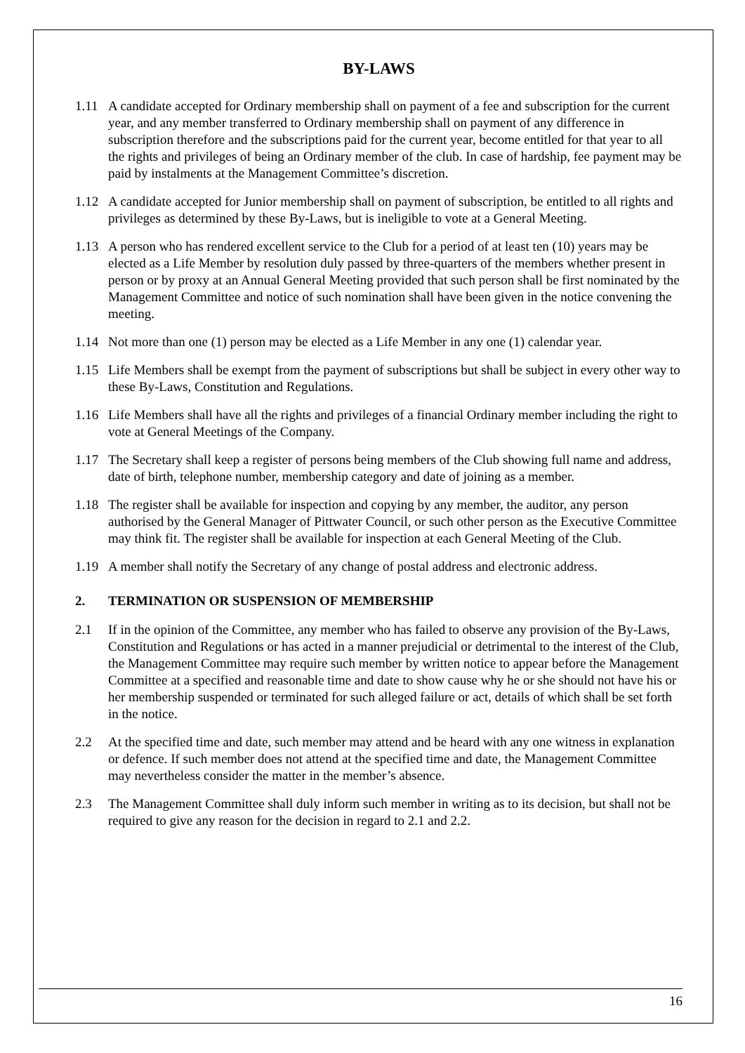BY-LAWS
1.11 A candidate accepted for Ordinary membership shall on payment of a fee and subscription for the current year, and any member transferred to Ordinary membership shall on payment of any difference in subscription therefore and the subscriptions paid for the current year, become entitled for that year to all the rights and privileges of being an Ordinary member of the club. In case of hardship, fee payment may be paid by instalments at the Management Committee’s discretion.
1.12 A candidate accepted for Junior membership shall on payment of subscription, be entitled to all rights and privileges as determined by these By-Laws, but is ineligible to vote at a General Meeting.
1.13 A person who has rendered excellent service to the Club for a period of at least ten (10) years may be elected as a Life Member by resolution duly passed by three-quarters of the members whether present in person or by proxy at an Annual General Meeting provided that such person shall be first nominated by the Management Committee and notice of such nomination shall have been given in the notice convening the meeting.
1.14 Not more than one (1) person may be elected as a Life Member in any one (1) calendar year.
1.15 Life Members shall be exempt from the payment of subscriptions but shall be subject in every other way to these By-Laws, Constitution and Regulations.
1.16 Life Members shall have all the rights and privileges of a financial Ordinary member including the right to vote at General Meetings of the Company.
1.17 The Secretary shall keep a register of persons being members of the Club showing full name and address, date of birth, telephone number, membership category and date of joining as a member.
1.18 The register shall be available for inspection and copying by any member, the auditor, any person authorised by the General Manager of Pittwater Council, or such other person as the Executive Committee may think fit. The register shall be available for inspection at each General Meeting of the Club.
1.19 A member shall notify the Secretary of any change of postal address and electronic address.
2. TERMINATION OR SUSPENSION OF MEMBERSHIP
2.1 If in the opinion of the Committee, any member who has failed to observe any provision of the By-Laws, Constitution and Regulations or has acted in a manner prejudicial or detrimental to the interest of the Club, the Management Committee may require such member by written notice to appear before the Management Committee at a specified and reasonable time and date to show cause why he or she should not have his or her membership suspended or terminated for such alleged failure or act, details of which shall be set forth in the notice.
2.2 At the specified time and date, such member may attend and be heard with any one witness in explanation or defence. If such member does not attend at the specified time and date, the Management Committee may nevertheless consider the matter in the member’s absence.
2.3 The Management Committee shall duly inform such member in writing as to its decision, but shall not be required to give any reason for the decision in regard to 2.1 and 2.2.
16